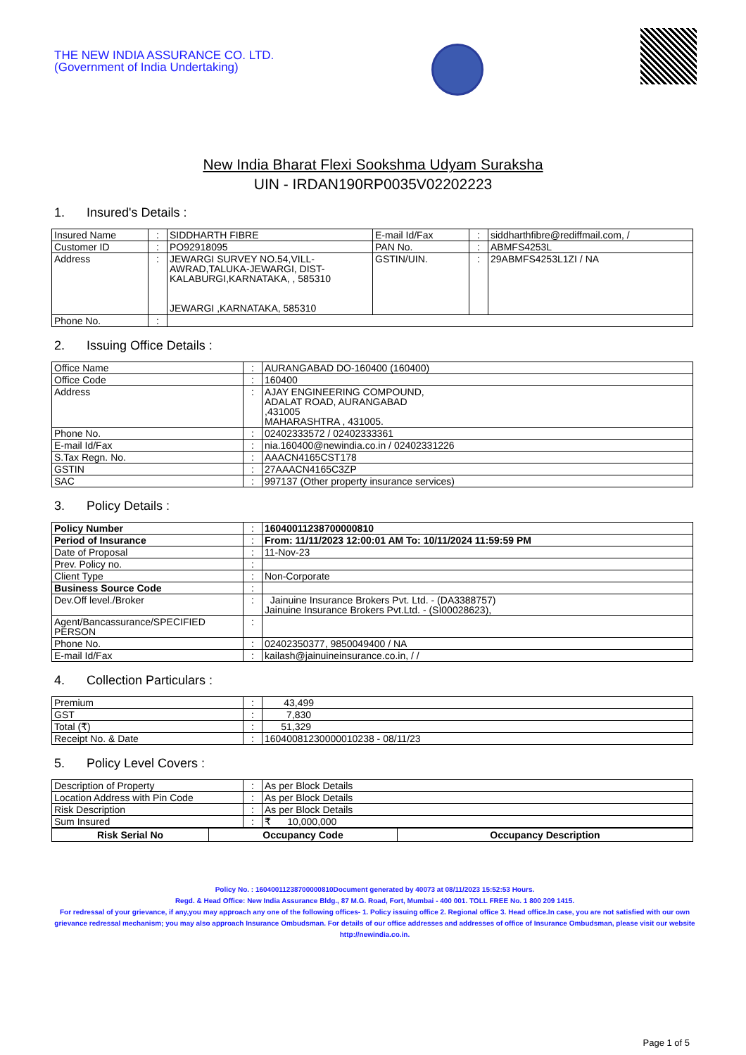THE NEW INDIA ASSURANCE CO. LTD.
(Government of India Undertaking)
New India Bharat Flexi Sookshma Udyam Suraksha
UIN - IRDAN190RP0035V02202223
1. Insured's Details :
| Insured Name | : | SIDDHARTH FIBRE | E-mail Id/Fax | : | siddharthfibre@rediffmail.com, / |
| Customer ID | : | PO92918095 | PAN No. | : | ABMFS4253L |
| Address | : | JEWARGI SURVEY NO.54,VILL-AWRAD,TALUKA-JEWARGI, DIST-KALABURGI,KARNATAKA, , 585310 JEWARGI ,KARNATAKA, 585310 | GSTIN/UIN. | : | 29ABMFS4253L1ZI / NA |
| Phone No. | : | | | | |
2. Issuing Office Details :
| Office Name | : | AURANGABAD DO-160400 (160400) |
| Office Code | : | 160400 |
| Address | : | AJAY ENGINEERING COMPOUND, ADALAT ROAD, AURANGABAD ,431005 MAHARASHTRA , 431005. |
| Phone No. | : | 02402333572 / 02402333361 |
| E-mail Id/Fax | : | nia.160400@newindia.co.in / 02402331226 |
| S.Tax Regn. No. | : | AAACN4165CST178 |
| GSTIN | : | 27AAACN4165C3ZP |
| SAC | : | 997137 (Other property insurance services) |
3. Policy Details :
| Policy Number | : | 16040011238700000810 |
| Period of Insurance | : | From: 11/11/2023 12:00:01 AM To: 10/11/2024 11:59:59 PM |
| Date of Proposal | : | 11-Nov-23 |
| Prev. Policy no. | : | |
| Client Type | : | Non-Corporate |
| Business Source Code | : | |
| Dev.Off level./Broker | : | Jainuine Insurance Brokers Pvt. Ltd. - (DA3388757) Jainuine Insurance Brokers Pvt.Ltd. - (SI00028623), |
| Agent/Bancassurance/SPECIFIED PERSON | : | |
| Phone No. | : | 02402350377, 9850049400 / NA |
| E-mail Id/Fax | : | kailash@jainuineinsurance.co.in, / / |
4. Collection Particulars :
| Premium | : | 43,499 |
| GST | : | 7,830 |
| Total (₹) | : | 51,329 |
| Receipt No. & Date | : | 16040081230000010238 - 08/11/23 |
5. Policy Level Covers :
| Description of Property | : | As per Block Details |
| Location Address with Pin Code | : | As per Block Details |
| Risk Description | : | As per Block Details |
| Sum Insured | : | ₹ 10,000,000 |
| Risk Serial No | Occupancy Code | Occupancy Description |
| --- | --- | --- |
Policy No. : 16040011238700000810Document generated by 40073 at 08/11/2023 15:52:53 Hours.
Regd. & Head Office: New India Assurance Bldg., 87 M.G. Road, Fort, Mumbai - 400 001. TOLL FREE No. 1 800 209 1415.
For redressal of your grievance, if any,you may approach any one of the following offices- 1. Policy issuing office 2. Regional office 3. Head office.In case, you are not satisfied with our own grievance redressal mechanism; you may also approach Insurance Ombudsman. For details of our office addresses and addresses of office of Insurance Ombudsman, please visit our website http://newindia.co.in.
Page 1 of 5